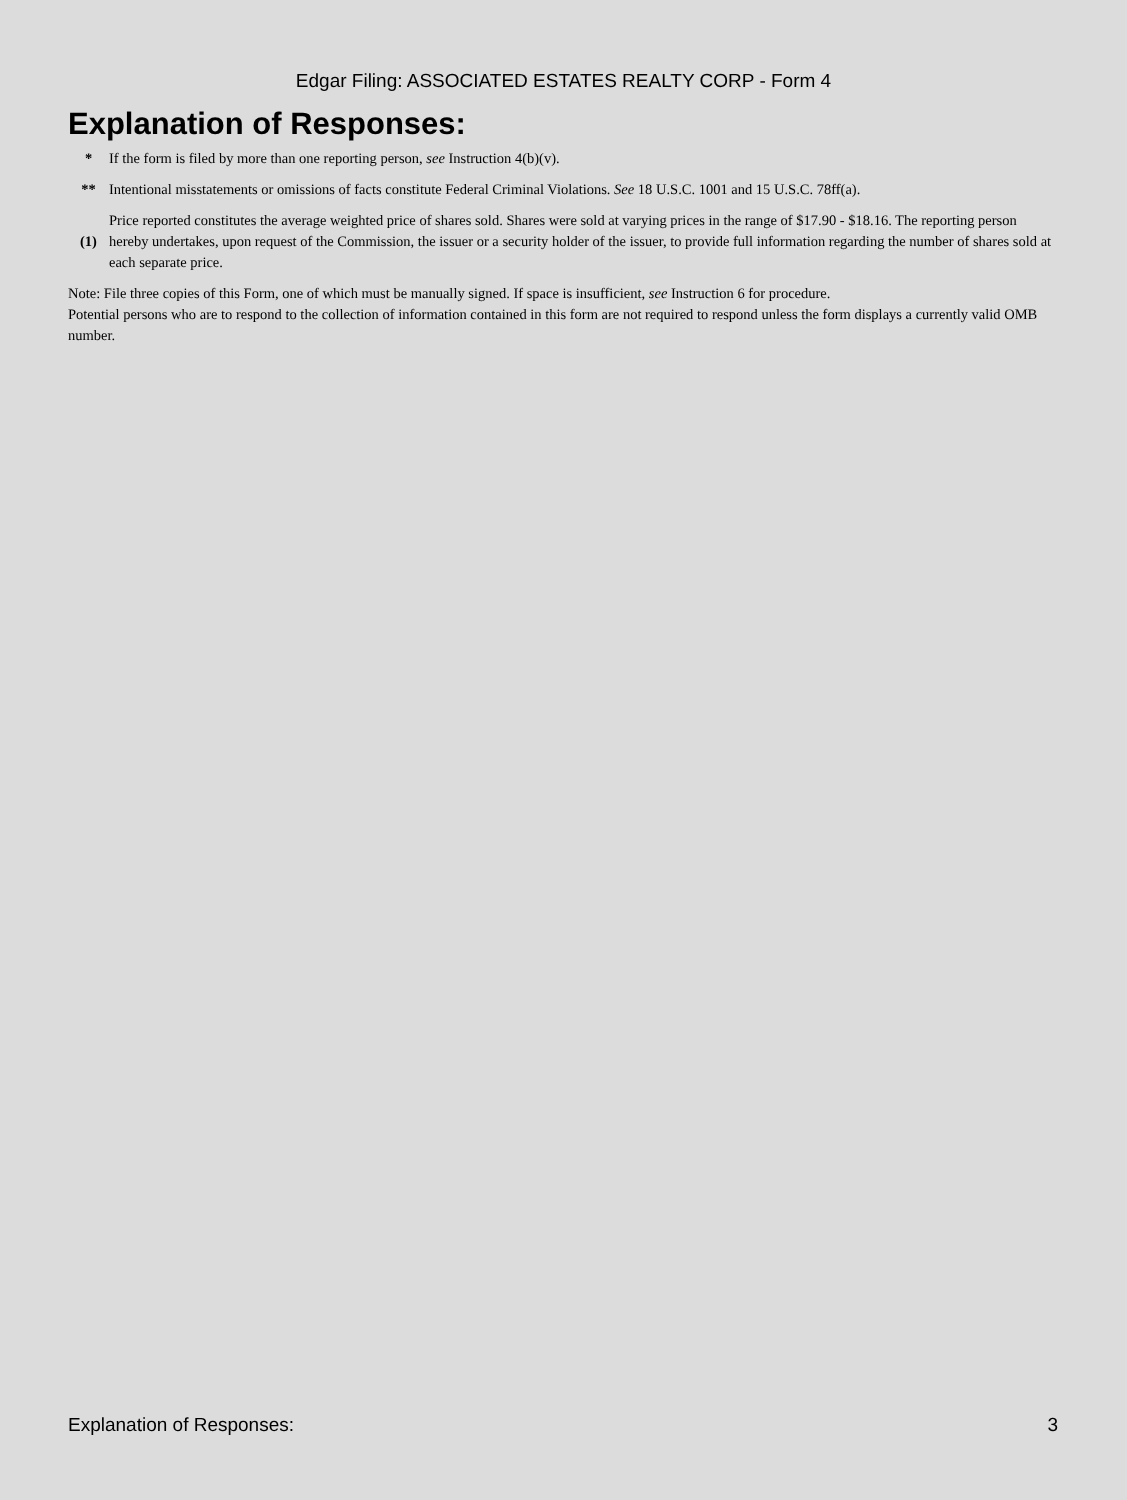Edgar Filing: ASSOCIATED ESTATES REALTY CORP - Form 4
Explanation of Responses:
| * | If the form is filed by more than one reporting person, see Instruction 4(b)(v). |
| ** | Intentional misstatements or omissions of facts constitute Federal Criminal Violations. See 18 U.S.C. 1001 and 15 U.S.C. 78ff(a). |
| (1) | Price reported constitutes the average weighted price of shares sold. Shares were sold at varying prices in the range of $17.90 - $18.16. The reporting person hereby undertakes, upon request of the Commission, the issuer or a security holder of the issuer, to provide full information regarding the number of shares sold at each separate price. |
Note: File three copies of this Form, one of which must be manually signed. If space is insufficient, see Instruction 6 for procedure.
Potential persons who are to respond to the collection of information contained in this form are not required to respond unless the form displays a currently valid OMB number.
Explanation of Responses: 3